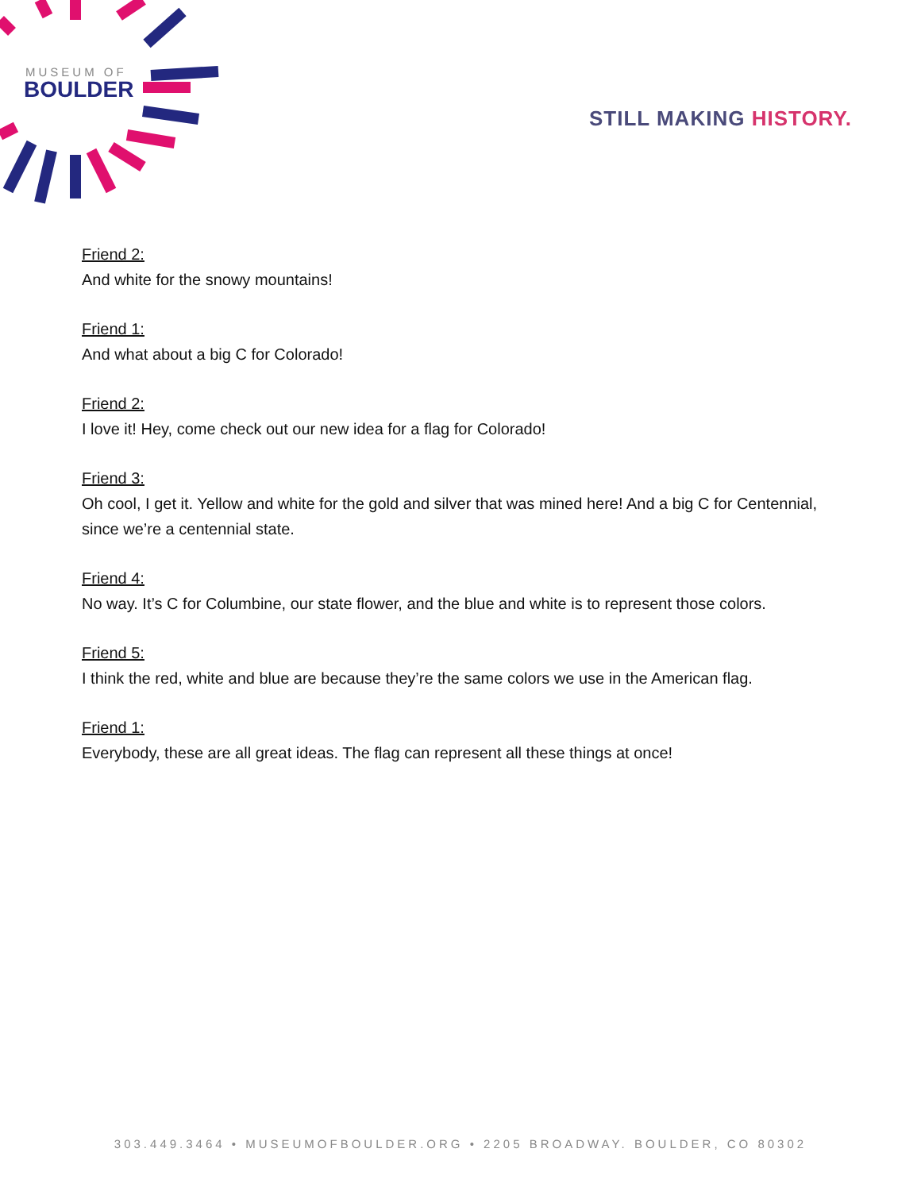MUSEUM OF
BOULDER
STILL MAKING HISTORY.
Friend 2:
And white for the snowy mountains!
Friend 1:
And what about a big C for Colorado!
Friend 2:
I love it! Hey, come check out our new idea for a flag for Colorado!
Friend 3:
Oh cool, I get it. Yellow and white for the gold and silver that was mined here! And a big C for Centennial, since we’re a centennial state.
Friend 4:
No way. It’s C for Columbine, our state flower, and the blue and white is to represent those colors.
Friend 5:
I think the red, white and blue are because they’re the same colors we use in the American flag.
Friend 1:
Everybody, these are all great ideas. The flag can represent all these things at once!
303.449.3464 • MUSEUMOFBOULDER.ORG • 2205 BROADWAY. BOULDER, CO 80302